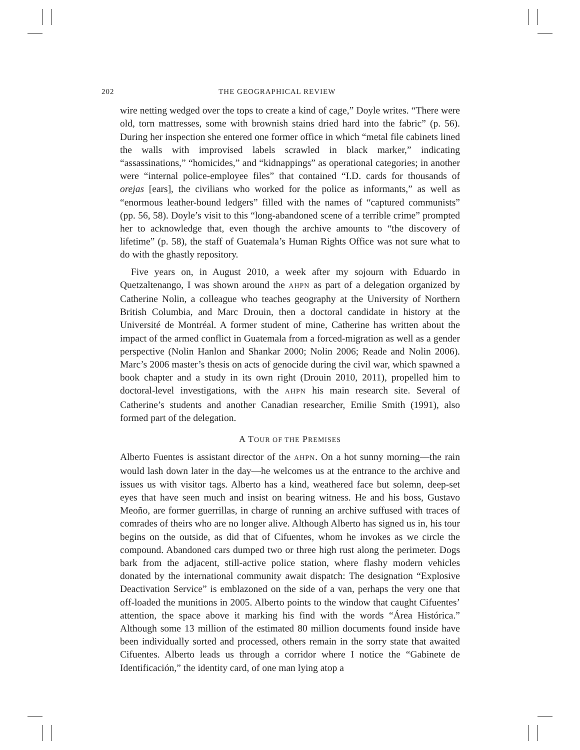202 THE GEOGRAPHICAL REVIEW
wire netting wedged over the tops to create a kind of cage,” Doyle writes. “There were old, torn mattresses, some with brownish stains dried hard into the fabric” (p. 56). During her inspection she entered one former office in which “metal file cabinets lined the walls with improvised labels scrawled in black marker,” indicating “assassinations,” “homicides,” and “kidnappings” as operational categories; in another were “internal police-employee files” that contained “I.D. cards for thousands of orejas [ears], the civilians who worked for the police as informants,” as well as “enormous leather-bound ledgers” filled with the names of “captured communists” (pp. 56, 58). Doyle’s visit to this “long-abandoned scene of a terrible crime” prompted her to acknowledge that, even though the archive amounts to “the discovery of lifetime” (p. 58), the staff of Guatemala’s Human Rights Office was not sure what to do with the ghastly repository.
Five years on, in August 2010, a week after my sojourn with Eduardo in Quetzaltenango, I was shown around the AHPN as part of a delegation organized by Catherine Nolin, a colleague who teaches geography at the University of Northern British Columbia, and Marc Drouin, then a doctoral candidate in history at the Université de Montréal. A former student of mine, Catherine has written about the impact of the armed conflict in Guatemala from a forced-migration as well as a gender perspective (Nolin Hanlon and Shankar 2000; Nolin 2006; Reade and Nolin 2006). Marc’s 2006 master’s thesis on acts of genocide during the civil war, which spawned a book chapter and a study in its own right (Drouin 2010, 2011), propelled him to doctoral-level investigations, with the AHPN his main research site. Several of Catherine’s students and another Canadian researcher, Emilie Smith (1991), also formed part of the delegation.
A TOUR OF THE PREMISES
Alberto Fuentes is assistant director of the AHPN. On a hot sunny morning—the rain would lash down later in the day—he welcomes us at the entrance to the archive and issues us with visitor tags. Alberto has a kind, weathered face but solemn, deep-set eyes that have seen much and insist on bearing witness. He and his boss, Gustavo Meoño, are former guerrillas, in charge of running an archive suffused with traces of comrades of theirs who are no longer alive. Although Alberto has signed us in, his tour begins on the outside, as did that of Cifuentes, whom he invokes as we circle the compound. Abandoned cars dumped two or three high rust along the perimeter. Dogs bark from the adjacent, still-active police station, where flashy modern vehicles donated by the international community await dispatch: The designation “Explosive Deactivation Service” is emblazoned on the side of a van, perhaps the very one that off-loaded the munitions in 2005. Alberto points to the window that caught Cifuentes’ attention, the space above it marking his find with the words “Área Histórica.” Although some 13 million of the estimated 80 million documents found inside have been individually sorted and processed, others remain in the sorry state that awaited Cifuentes. Alberto leads us through a corridor where I notice the “Gabinete de Identificación,” the identity card, of one man lying atop a